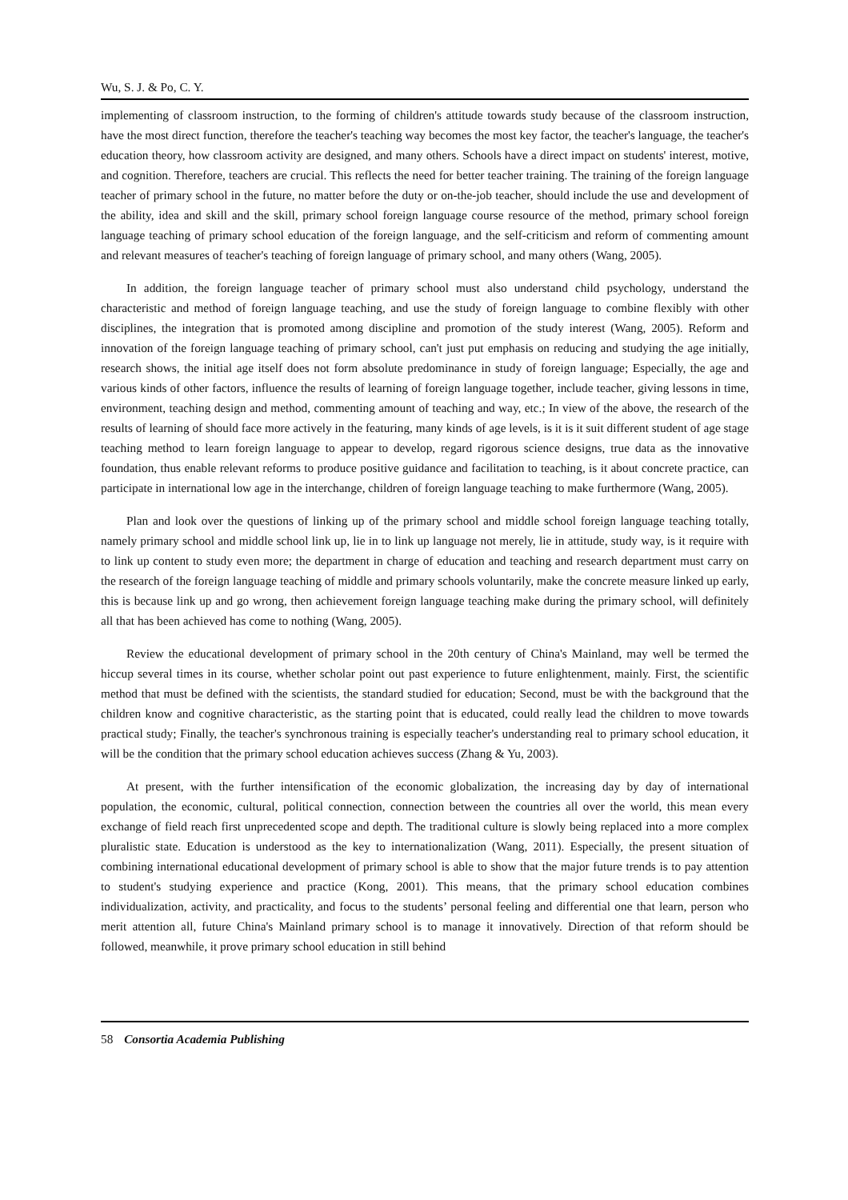Wu, S. J. & Po, C. Y.
implementing of classroom instruction, to the forming of children's attitude towards study because of the classroom instruction, have the most direct function, therefore the teacher's teaching way becomes the most key factor, the teacher's language, the teacher's education theory, how classroom activity are designed, and many others. Schools have a direct impact on students' interest, motive, and cognition. Therefore, teachers are crucial. This reflects the need for better teacher training. The training of the foreign language teacher of primary school in the future, no matter before the duty or on-the-job teacher, should include the use and development of the ability, idea and skill and the skill, primary school foreign language course resource of the method, primary school foreign language teaching of primary school education of the foreign language, and the self-criticism and reform of commenting amount and relevant measures of teacher's teaching of foreign language of primary school, and many others (Wang, 2005).
In addition, the foreign language teacher of primary school must also understand child psychology, understand the characteristic and method of foreign language teaching, and use the study of foreign language to combine flexibly with other disciplines, the integration that is promoted among discipline and promotion of the study interest (Wang, 2005). Reform and innovation of the foreign language teaching of primary school, can't just put emphasis on reducing and studying the age initially, research shows, the initial age itself does not form absolute predominance in study of foreign language; Especially, the age and various kinds of other factors, influence the results of learning of foreign language together, include teacher, giving lessons in time, environment, teaching design and method, commenting amount of teaching and way, etc.; In view of the above, the research of the results of learning of should face more actively in the featuring, many kinds of age levels, is it is it suit different student of age stage teaching method to learn foreign language to appear to develop, regard rigorous science designs, true data as the innovative foundation, thus enable relevant reforms to produce positive guidance and facilitation to teaching, is it about concrete practice, can participate in international low age in the interchange, children of foreign language teaching to make furthermore (Wang, 2005).
Plan and look over the questions of linking up of the primary school and middle school foreign language teaching totally, namely primary school and middle school link up, lie in to link up language not merely, lie in attitude, study way, is it require with to link up content to study even more; the department in charge of education and teaching and research department must carry on the research of the foreign language teaching of middle and primary schools voluntarily, make the concrete measure linked up early, this is because link up and go wrong, then achievement foreign language teaching make during the primary school, will definitely all that has been achieved has come to nothing (Wang, 2005).
Review the educational development of primary school in the 20th century of China's Mainland, may well be termed the hiccup several times in its course, whether scholar point out past experience to future enlightenment, mainly. First, the scientific method that must be defined with the scientists, the standard studied for education; Second, must be with the background that the children know and cognitive characteristic, as the starting point that is educated, could really lead the children to move towards practical study; Finally, the teacher's synchronous training is especially teacher's understanding real to primary school education, it will be the condition that the primary school education achieves success (Zhang & Yu, 2003).
At present, with the further intensification of the economic globalization, the increasing day by day of international population, the economic, cultural, political connection, connection between the countries all over the world, this mean every exchange of field reach first unprecedented scope and depth. The traditional culture is slowly being replaced into a more complex pluralistic state. Education is understood as the key to internationalization (Wang, 2011). Especially, the present situation of combining international educational development of primary school is able to show that the major future trends is to pay attention to student's studying experience and practice (Kong, 2001). This means, that the primary school education combines individualization, activity, and practicality, and focus to the students’ personal feeling and differential one that learn, person who merit attention all, future China's Mainland primary school is to manage it innovatively. Direction of that reform should be followed, meanwhile, it prove primary school education in still behind
58 Consortia Academia Publishing